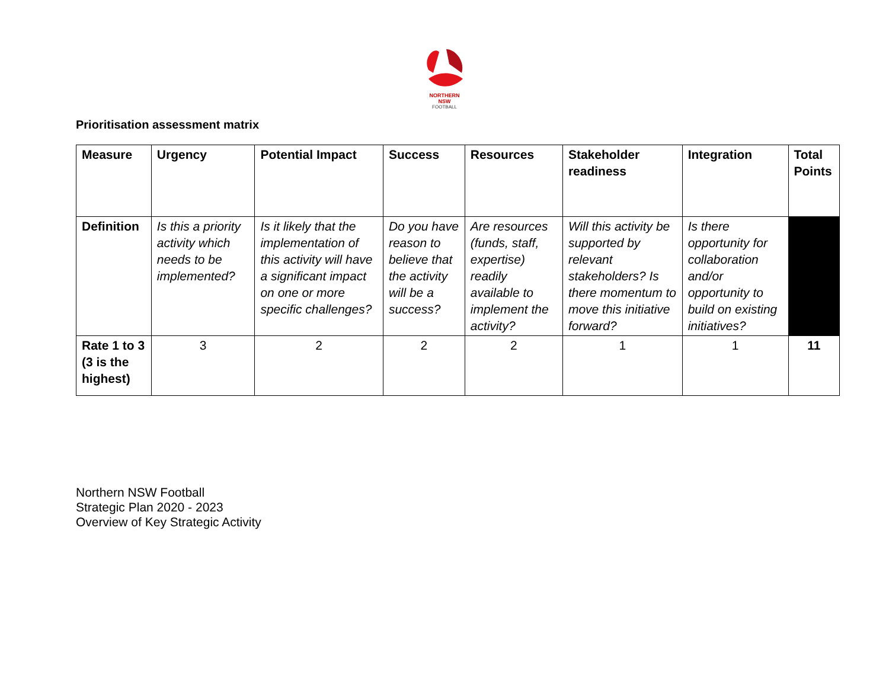NORTHERN
NSW
FOOTBALL
Prioritisation assessment matrix
| Measure | Urgency | Potential Impact | Success | Resources | Stakeholder readiness | Integration | Total Points |
| --- | --- | --- | --- | --- | --- | --- | --- |
| Definition | Is this a priority activity which needs to be implemented? | Is it likely that the implementation of this activity will have a significant impact on one or more specific challenges? | Do you have reason to believe that the activity will be a success? | Are resources (funds, staff, expertise) readily available to implement the activity? | Will this activity be supported by relevant stakeholders? Is there momentum to move this initiative forward? | Is there opportunity for collaboration and/or opportunity to build on existing initiatives? | |
| Rate 1 to 3 (3 is the highest) | 3 | 2 | 2 | 2 | 1 | 1 | 11 |
Northern NSW Football
Strategic Plan 2020 - 2023
Overview of Key Strategic Activity